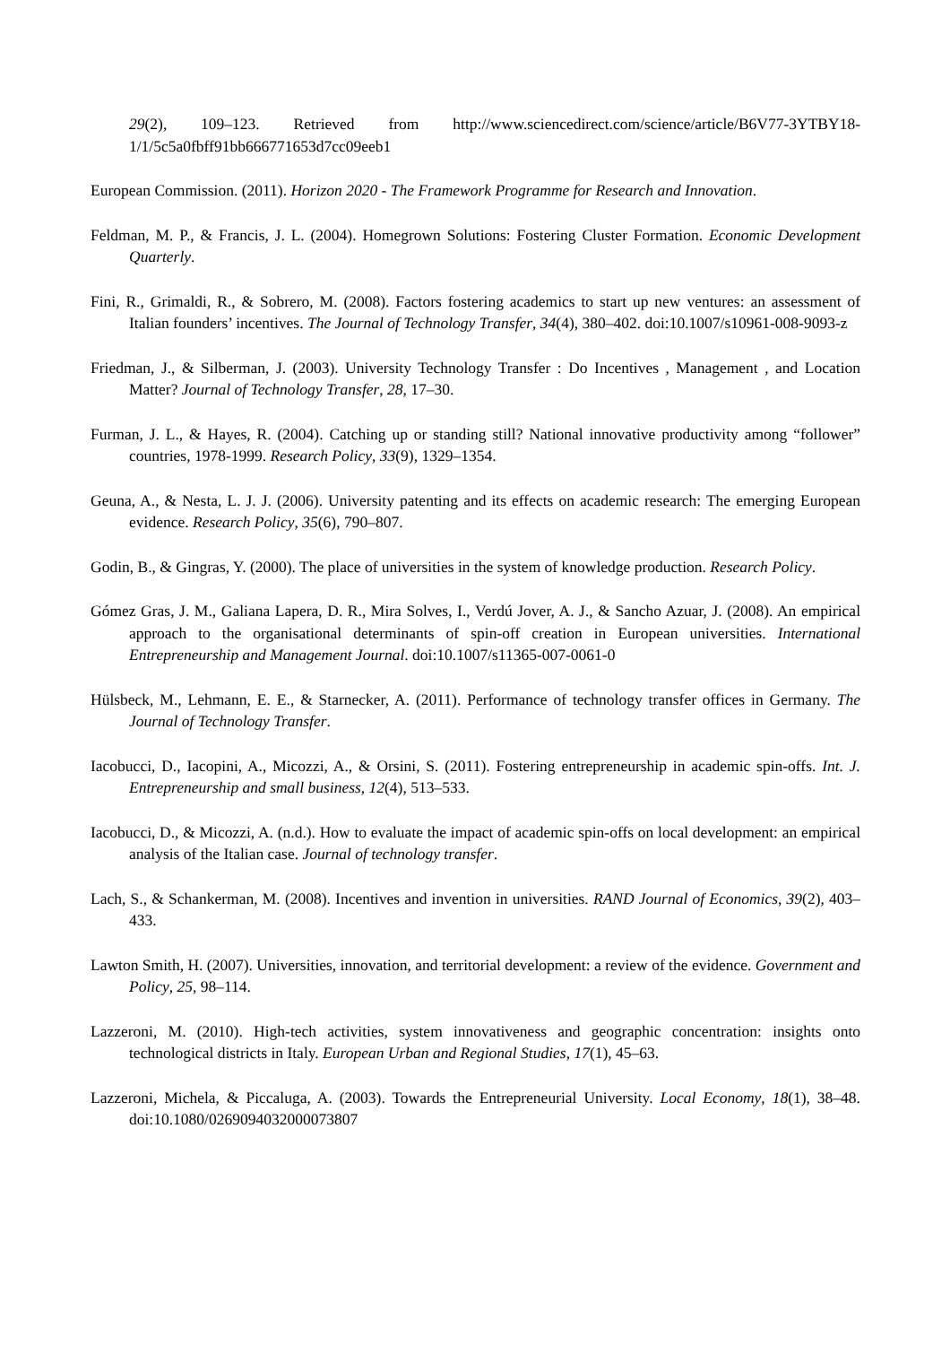29(2), 109–123. Retrieved from http://www.sciencedirect.com/science/article/B6V77-3YTBY18-1/1/5c5a0fbff91bb666771653d7cc09eeb1
European Commission. (2011). Horizon 2020 - The Framework Programme for Research and Innovation.
Feldman, M. P., & Francis, J. L. (2004). Homegrown Solutions: Fostering Cluster Formation. Economic Development Quarterly.
Fini, R., Grimaldi, R., & Sobrero, M. (2008). Factors fostering academics to start up new ventures: an assessment of Italian founders’ incentives. The Journal of Technology Transfer, 34(4), 380–402. doi:10.1007/s10961-008-9093-z
Friedman, J., & Silberman, J. (2003). University Technology Transfer : Do Incentives , Management , and Location Matter? Journal of Technology Transfer, 28, 17–30.
Furman, J. L., & Hayes, R. (2004). Catching up or standing still? National innovative productivity among “follower” countries, 1978-1999. Research Policy, 33(9), 1329–1354.
Geuna, A., & Nesta, L. J. J. (2006). University patenting and its effects on academic research: The emerging European evidence. Research Policy, 35(6), 790–807.
Godin, B., & Gingras, Y. (2000). The place of universities in the system of knowledge production. Research Policy.
Gómez Gras, J. M., Galiana Lapera, D. R., Mira Solves, I., Verdú Jover, A. J., & Sancho Azuar, J. (2008). An empirical approach to the organisational determinants of spin-off creation in European universities. International Entrepreneurship and Management Journal. doi:10.1007/s11365-007-0061-0
Hülsbeck, M., Lehmann, E. E., & Starnecker, A. (2011). Performance of technology transfer offices in Germany. The Journal of Technology Transfer.
Iacobucci, D., Iacopini, A., Micozzi, A., & Orsini, S. (2011). Fostering entrepreneurship in academic spin-offs. Int. J. Entrepreneurship and small business, 12(4), 513–533.
Iacobucci, D., & Micozzi, A. (n.d.). How to evaluate the impact of academic spin-offs on local development: an empirical analysis of the Italian case. Journal of technology transfer.
Lach, S., & Schankerman, M. (2008). Incentives and invention in universities. RAND Journal of Economics, 39(2), 403–433.
Lawton Smith, H. (2007). Universities, innovation, and territorial development: a review of the evidence. Government and Policy, 25, 98–114.
Lazzeroni, M. (2010). High-tech activities, system innovativeness and geographic concentration: insights onto technological districts in Italy. European Urban and Regional Studies, 17(1), 45–63.
Lazzeroni, Michela, & Piccaluga, A. (2003). Towards the Entrepreneurial University. Local Economy, 18(1), 38–48. doi:10.1080/0269094032000073807